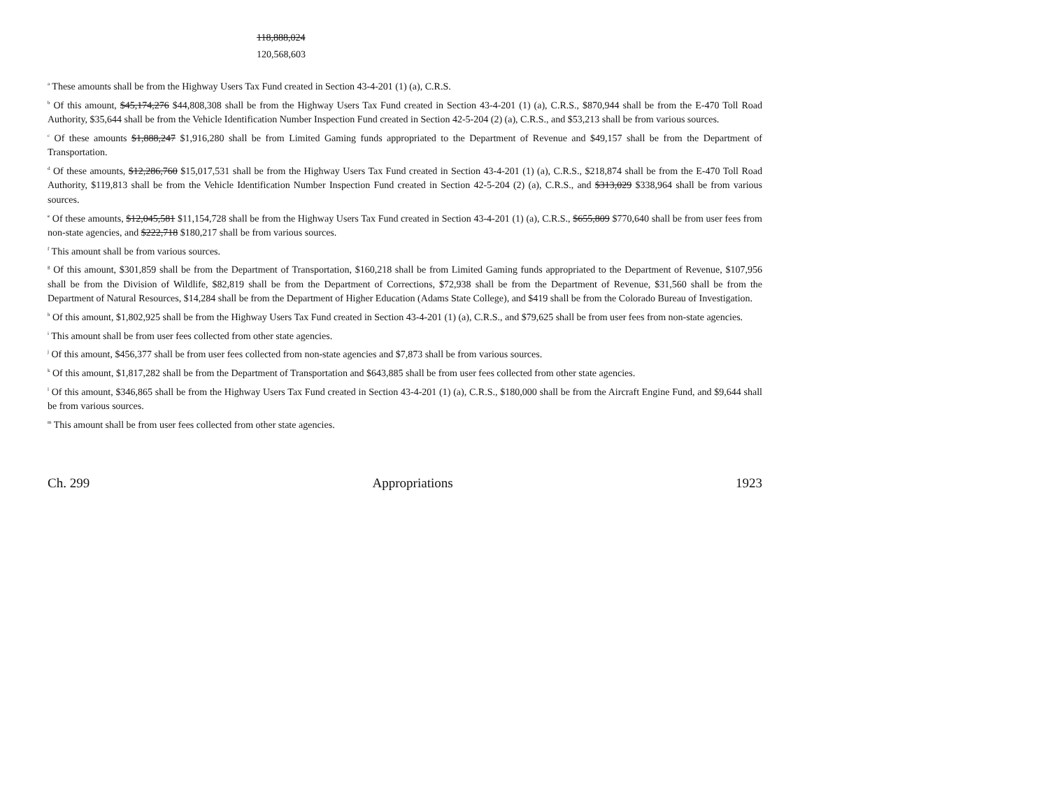118,888,024
120,568,603
<sup>a</sup> These amounts shall be from the Highway Users Tax Fund created in Section 43-4-201 (1) (a), C.R.S.
<sup>b</sup> Of this amount, $45,174,276 $44,808,308 shall be from the Highway Users Tax Fund created in Section 43-4-201 (1) (a), C.R.S., $870,944 shall be from the E-470 Toll Road Authority, $35,644 shall be from the Vehicle Identification Number Inspection Fund created in Section 42-5-204 (2) (a), C.R.S., and $53,213 shall be from various sources.
<sup>c</sup> Of these amounts $1,888,247 $1,916,280 shall be from Limited Gaming funds appropriated to the Department of Revenue and $49,157 shall be from the Department of Transportation.
<sup>d</sup> Of these amounts, $12,286,760 $15,017,531 shall be from the Highway Users Tax Fund created in Section 43-4-201 (1) (a), C.R.S., $218,874 shall be from the E-470 Toll Road Authority, $119,813 shall be from the Vehicle Identification Number Inspection Fund created in Section 42-5-204 (2) (a), C.R.S., and $313,029 $338,964 shall be from various sources.
<sup>e</sup> Of these amounts, $12,045,581 $11,154,728 shall be from the Highway Users Tax Fund created in Section 43-4-201 (1) (a), C.R.S., $655,809 $770,640 shall be from user fees from non-state agencies, and $222,718 $180,217 shall be from various sources.
<sup>f</sup> This amount shall be from various sources.
<sup>g</sup> Of this amount, $301,859 shall be from the Department of Transportation, $160,218 shall be from Limited Gaming funds appropriated to the Department of Revenue, $107,956 shall be from the Division of Wildlife, $82,819 shall be from the Department of Corrections, $72,938 shall be from the Department of Revenue, $31,560 shall be from the Department of Natural Resources, $14,284 shall be from the Department of Higher Education (Adams State College), and $419 shall be from the Colorado Bureau of Investigation.
<sup>h</sup> Of this amount, $1,802,925 shall be from the Highway Users Tax Fund created in Section 43-4-201 (1) (a), C.R.S., and $79,625 shall be from user fees from non-state agencies.
<sup>i</sup> This amount shall be from user fees collected from other state agencies.
<sup>j</sup> Of this amount, $456,377 shall be from user fees collected from non-state agencies and $7,873 shall be from various sources.
<sup>k</sup> Of this amount, $1,817,282 shall be from the Department of Transportation and $643,885 shall be from user fees collected from other state agencies.
<sup>l</sup> Of this amount, $346,865 shall be from the Highway Users Tax Fund created in Section 43-4-201 (1) (a), C.R.S., $180,000 shall be from the Aircraft Engine Fund, and $9,644 shall be from various sources.
<sup>m</sup> This amount shall be from user fees collected from other state agencies.
Ch. 299 Appropriations 1923